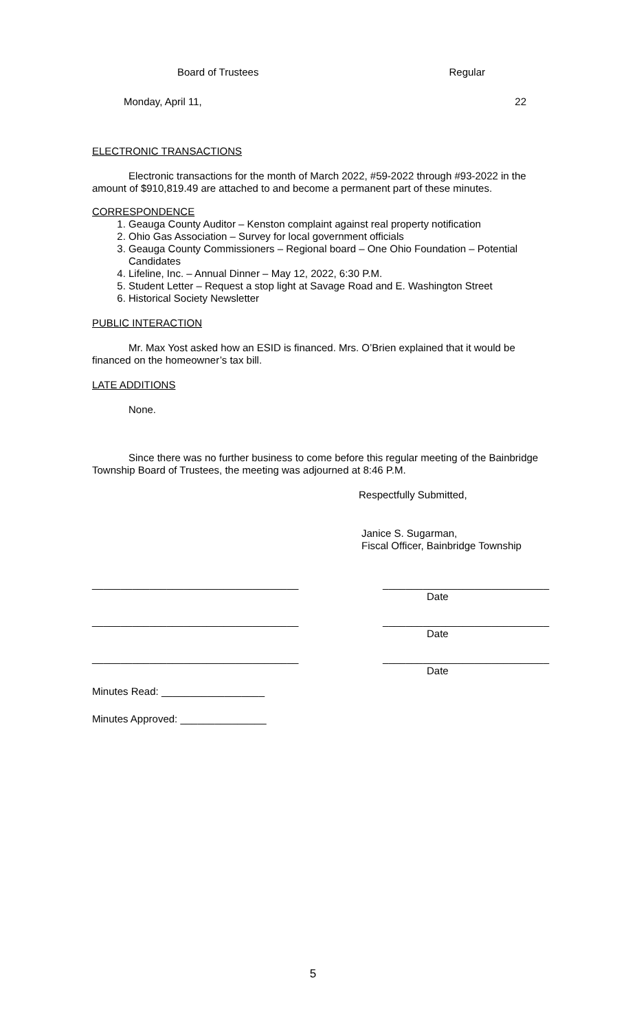Board of Trustees Regular
Monday, April 11, 22
ELECTRONIC TRANSACTIONS
Electronic transactions for the month of March 2022, #59-2022 through #93-2022 in the amount of $910,819.49 are attached to and become a permanent part of these minutes.
CORRESPONDENCE
1. Geauga County Auditor – Kenston complaint against real property notification
2. Ohio Gas Association – Survey for local government officials
3. Geauga County Commissioners – Regional board – One Ohio Foundation – Potential Candidates
4. Lifeline, Inc. – Annual Dinner – May 12, 2022, 6:30 P.M.
5. Student Letter – Request a stop light at Savage Road and E. Washington Street
6. Historical Society Newsletter
PUBLIC INTERACTION
Mr. Max Yost asked how an ESID is financed. Mrs. O’Brien explained that it would be financed on the homeowner’s tax bill.
LATE ADDITIONS
None.
Since there was no further business to come before this regular meeting of the Bainbridge Township Board of Trustees, the meeting was adjourned at 8:46 P.M.
Respectfully Submitted,
Janice S. Sugarman,
Fiscal Officer, Bainbridge Township
____________________________________ _____________________________
Date
____________________________________ _____________________________
Date
____________________________________ _____________________________
Date
Minutes Read: __________________
Minutes Approved: _______________
5